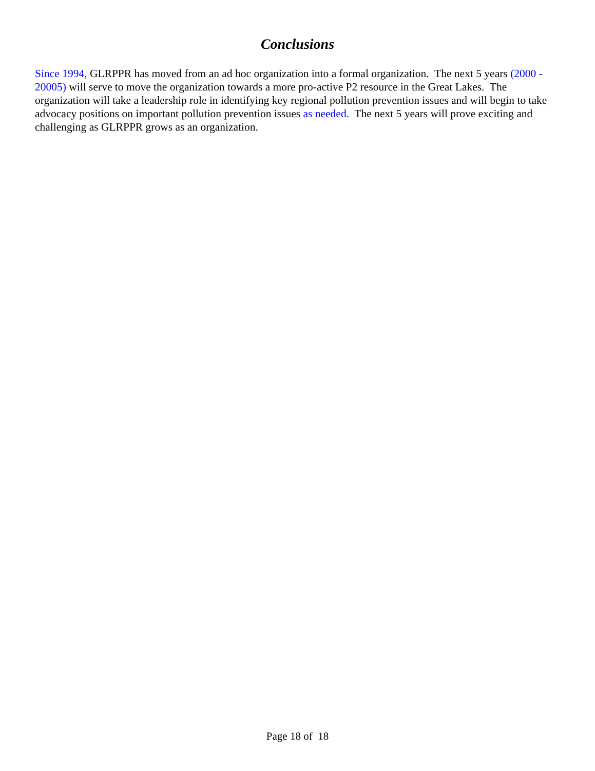Conclusions
Since 1994, GLRPPR has moved from an ad hoc organization into a formal organization. The next 5 years (2000 - 20005) will serve to move the organization towards a more pro-active P2 resource in the Great Lakes. The organization will take a leadership role in identifying key regional pollution prevention issues and will begin to take advocacy positions on important pollution prevention issues as needed. The next 5 years will prove exciting and challenging as GLRPPR grows as an organization.
Page 18 of 18